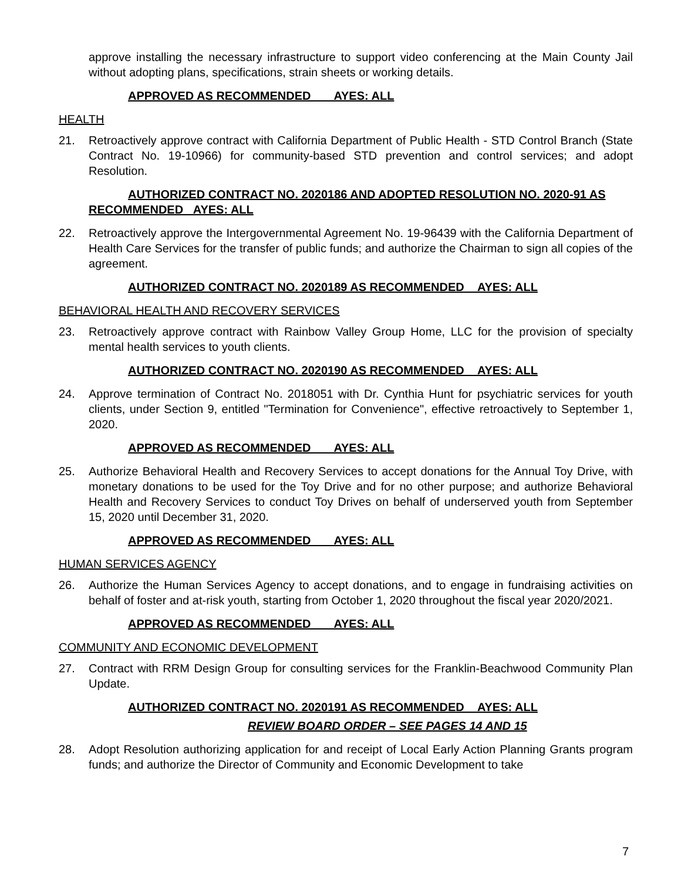approve installing the necessary infrastructure to support video conferencing at the Main County Jail without adopting plans, specifications, strain sheets or working details.
APPROVED AS RECOMMENDED AYES: ALL
HEALTH
21. Retroactively approve contract with California Department of Public Health - STD Control Branch (State Contract No. 19-10966) for community-based STD prevention and control services; and adopt Resolution.
AUTHORIZED CONTRACT NO. 2020186 AND ADOPTED RESOLUTION NO. 2020-91 AS RECOMMENDED AYES: ALL
22. Retroactively approve the Intergovernmental Agreement No. 19-96439 with the California Department of Health Care Services for the transfer of public funds; and authorize the Chairman to sign all copies of the agreement.
AUTHORIZED CONTRACT NO. 2020189 AS RECOMMENDED AYES: ALL
BEHAVIORAL HEALTH AND RECOVERY SERVICES
23. Retroactively approve contract with Rainbow Valley Group Home, LLC for the provision of specialty mental health services to youth clients.
AUTHORIZED CONTRACT NO. 2020190 AS RECOMMENDED AYES: ALL
24. Approve termination of Contract No. 2018051 with Dr. Cynthia Hunt for psychiatric services for youth clients, under Section 9, entitled "Termination for Convenience", effective retroactively to September 1, 2020.
APPROVED AS RECOMMENDED AYES: ALL
25. Authorize Behavioral Health and Recovery Services to accept donations for the Annual Toy Drive, with monetary donations to be used for the Toy Drive and for no other purpose; and authorize Behavioral Health and Recovery Services to conduct Toy Drives on behalf of underserved youth from September 15, 2020 until December 31, 2020.
APPROVED AS RECOMMENDED AYES: ALL
HUMAN SERVICES AGENCY
26. Authorize the Human Services Agency to accept donations, and to engage in fundraising activities on behalf of foster and at-risk youth, starting from October 1, 2020 throughout the fiscal year 2020/2021.
APPROVED AS RECOMMENDED AYES: ALL
COMMUNITY AND ECONOMIC DEVELOPMENT
27. Contract with RRM Design Group for consulting services for the Franklin-Beachwood Community Plan Update.
AUTHORIZED CONTRACT NO. 2020191 AS RECOMMENDED AYES: ALL
REVIEW BOARD ORDER – SEE PAGES 14 AND 15
28. Adopt Resolution authorizing application for and receipt of Local Early Action Planning Grants program funds; and authorize the Director of Community and Economic Development to take
7